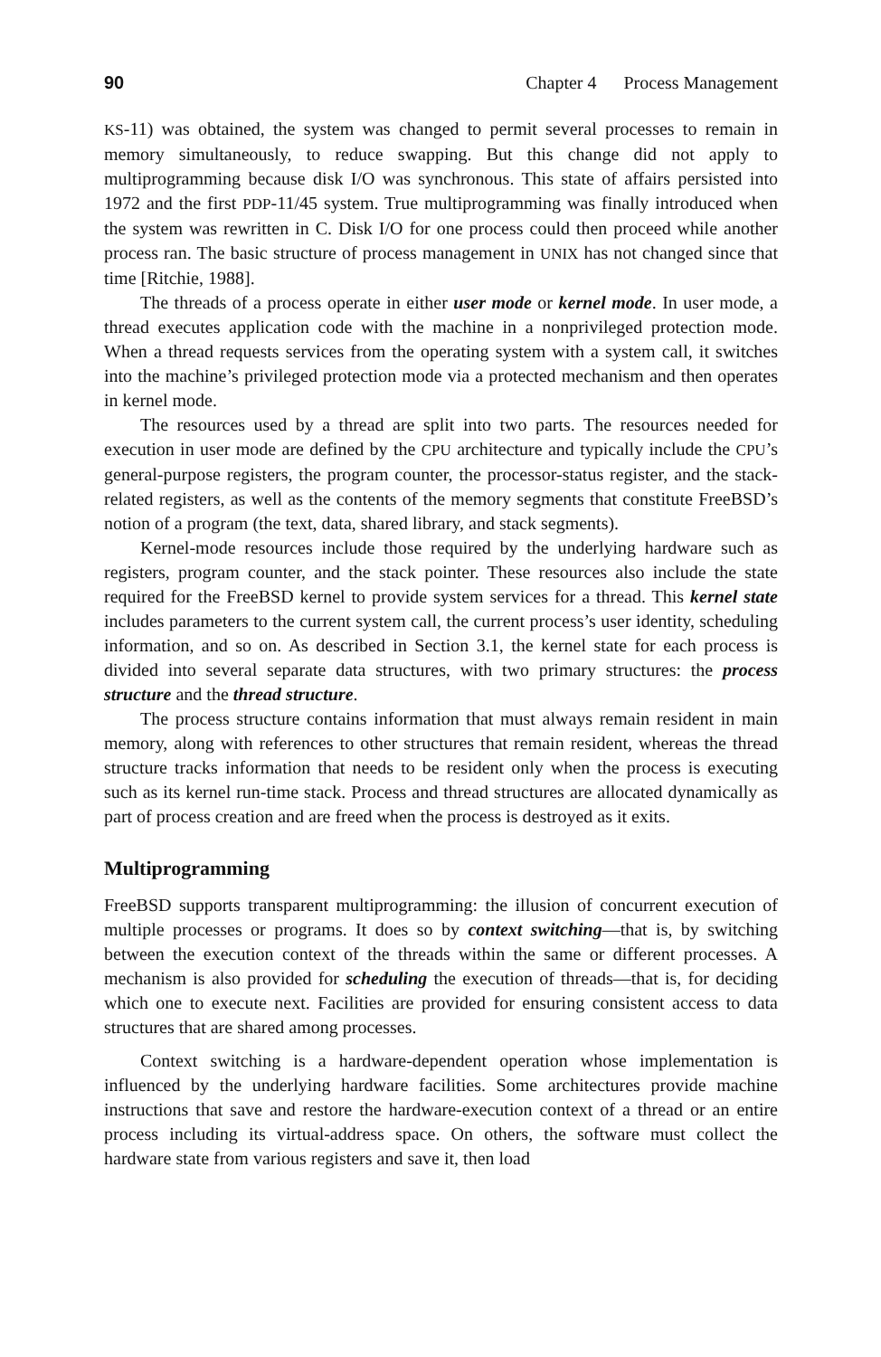90 Chapter 4 Process Management
KS-11) was obtained, the system was changed to permit several processes to remain in memory simultaneously, to reduce swapping. But this change did not apply to multiprogramming because disk I/O was synchronous. This state of affairs persisted into 1972 and the first PDP-11/45 system. True multiprogramming was finally introduced when the system was rewritten in C. Disk I/O for one process could then proceed while another process ran. The basic structure of process management in UNIX has not changed since that time [Ritchie, 1988].
The threads of a process operate in either user mode or kernel mode. In user mode, a thread executes application code with the machine in a nonprivileged protection mode. When a thread requests services from the operating system with a system call, it switches into the machine’s privileged protection mode via a protected mechanism and then operates in kernel mode.
The resources used by a thread are split into two parts. The resources needed for execution in user mode are defined by the CPU architecture and typically include the CPU’s general-purpose registers, the program counter, the processor-status register, and the stack-related registers, as well as the contents of the memory segments that constitute FreeBSD’s notion of a program (the text, data, shared library, and stack segments).
Kernel-mode resources include those required by the underlying hardware such as registers, program counter, and the stack pointer. These resources also include the state required for the FreeBSD kernel to provide system services for a thread. This kernel state includes parameters to the current system call, the current process’s user identity, scheduling information, and so on. As described in Section 3.1, the kernel state for each process is divided into several separate data structures, with two primary structures: the process structure and the thread structure.
The process structure contains information that must always remain resident in main memory, along with references to other structures that remain resident, whereas the thread structure tracks information that needs to be resident only when the process is executing such as its kernel run-time stack. Process and thread structures are allocated dynamically as part of process creation and are freed when the process is destroyed as it exits.
Multiprogramming
FreeBSD supports transparent multiprogramming: the illusion of concurrent execution of multiple processes or programs. It does so by context switching—that is, by switching between the execution context of the threads within the same or different processes. A mechanism is also provided for scheduling the execution of threads—that is, for deciding which one to execute next. Facilities are provided for ensuring consistent access to data structures that are shared among processes.
Context switching is a hardware-dependent operation whose implementation is influenced by the underlying hardware facilities. Some architectures provide machine instructions that save and restore the hardware-execution context of a thread or an entire process including its virtual-address space. On others, the software must collect the hardware state from various registers and save it, then load